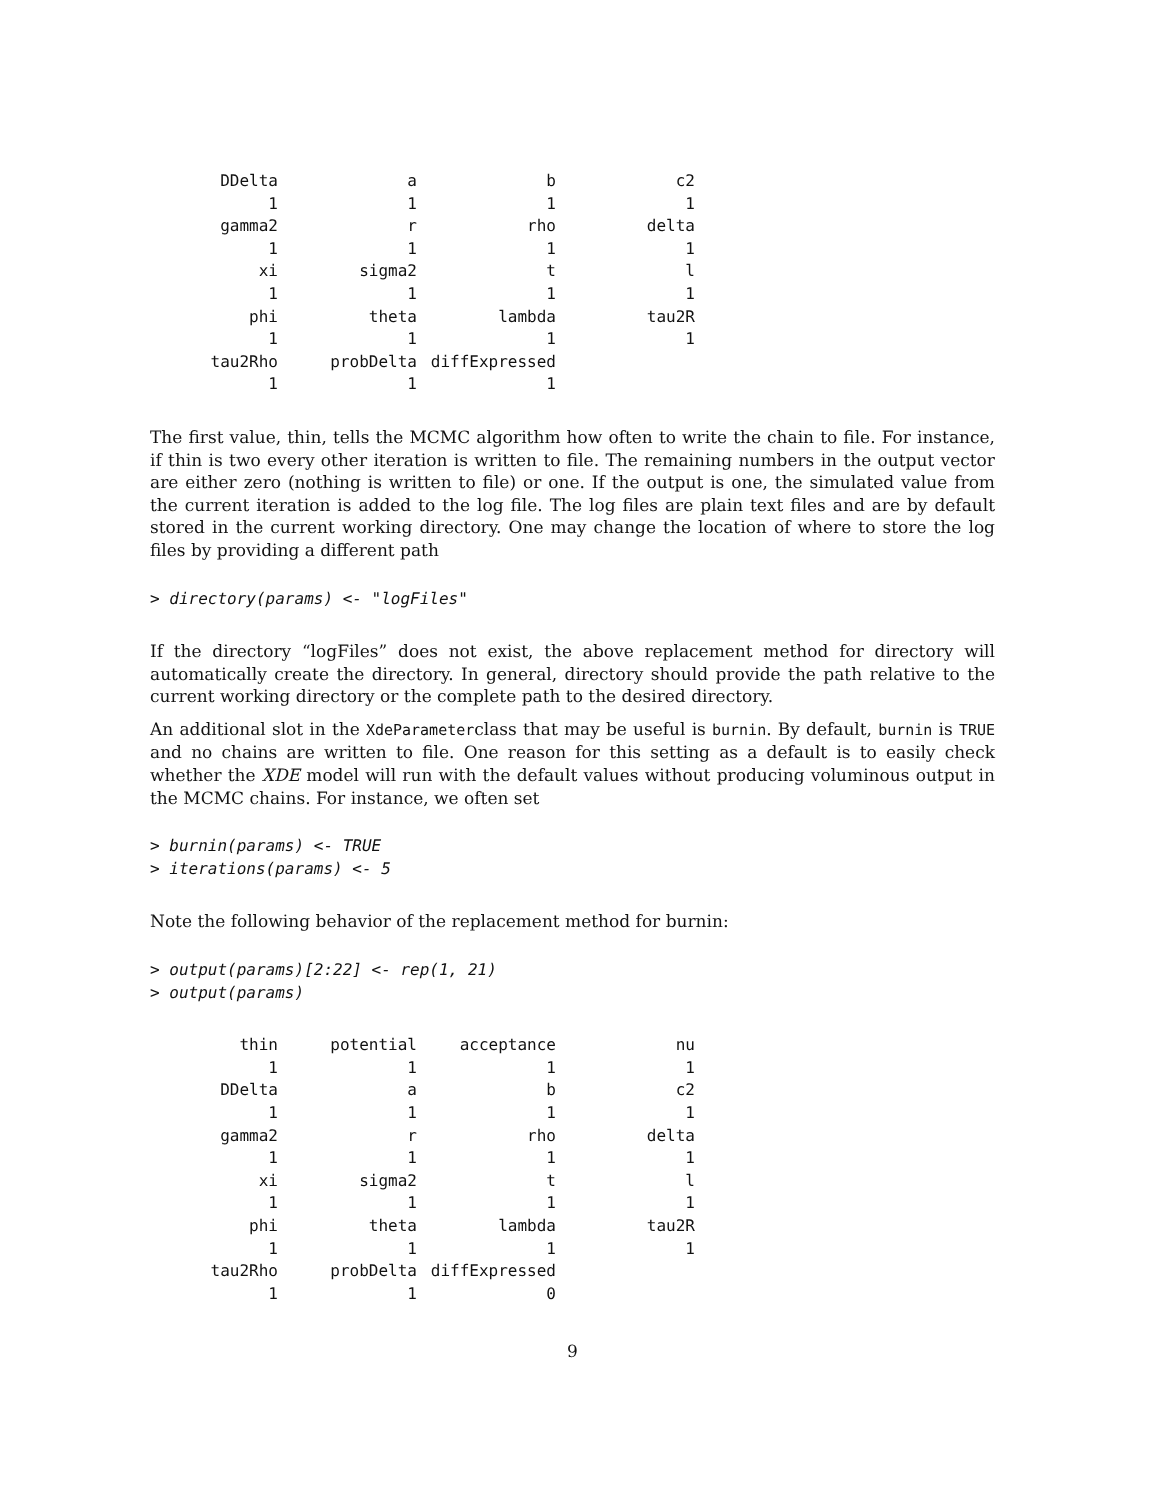| DDelta | a | b | c2 |
| 1 | 1 | 1 | 1 |
| gamma2 | r | rho | delta |
| 1 | 1 | 1 | 1 |
| xi | sigma2 | t | l |
| 1 | 1 | 1 | 1 |
| phi | theta | lambda | tau2R |
| 1 | 1 | 1 | 1 |
| tau2Rho | probDelta | diffExpressed | |
| 1 | 1 | 1 | |
The first value, thin, tells the MCMC algorithm how often to write the chain to file. For instance, if thin is two every other iteration is written to file. The remaining numbers in the output vector are either zero (nothing is written to file) or one. If the output is one, the simulated value from the current iteration is added to the log file. The log files are plain text files and are by default stored in the current working directory. One may change the location of where to store the log files by providing a different path
> directory(params) <- "logFiles"
If the directory “logFiles” does not exist, the above replacement method for directory will automatically create the directory. In general, directory should provide the path relative to the current working directory or the complete path to the desired directory.
An additional slot in the XdeParameterclass that may be useful is burnin. By default, burnin is TRUE and no chains are written to file. One reason for this setting as a default is to easily check whether the XDE model will run with the default values without producing voluminous output in the MCMC chains. For instance, we often set
> burnin(params) <- TRUE
> iterations(params) <- 5
Note the following behavior of the replacement method for burnin:
> output(params)[2:22] <- rep(1, 21)
> output(params)
| thin | potential | acceptance | nu |
| 1 | 1 | 1 | 1 |
| DDelta | a | b | c2 |
| 1 | 1 | 1 | 1 |
| gamma2 | r | rho | delta |
| 1 | 1 | 1 | 1 |
| xi | sigma2 | t | l |
| 1 | 1 | 1 | 1 |
| phi | theta | lambda | tau2R |
| 1 | 1 | 1 | 1 |
| tau2Rho | probDelta | diffExpressed | |
| 1 | 1 | 0 | |
9